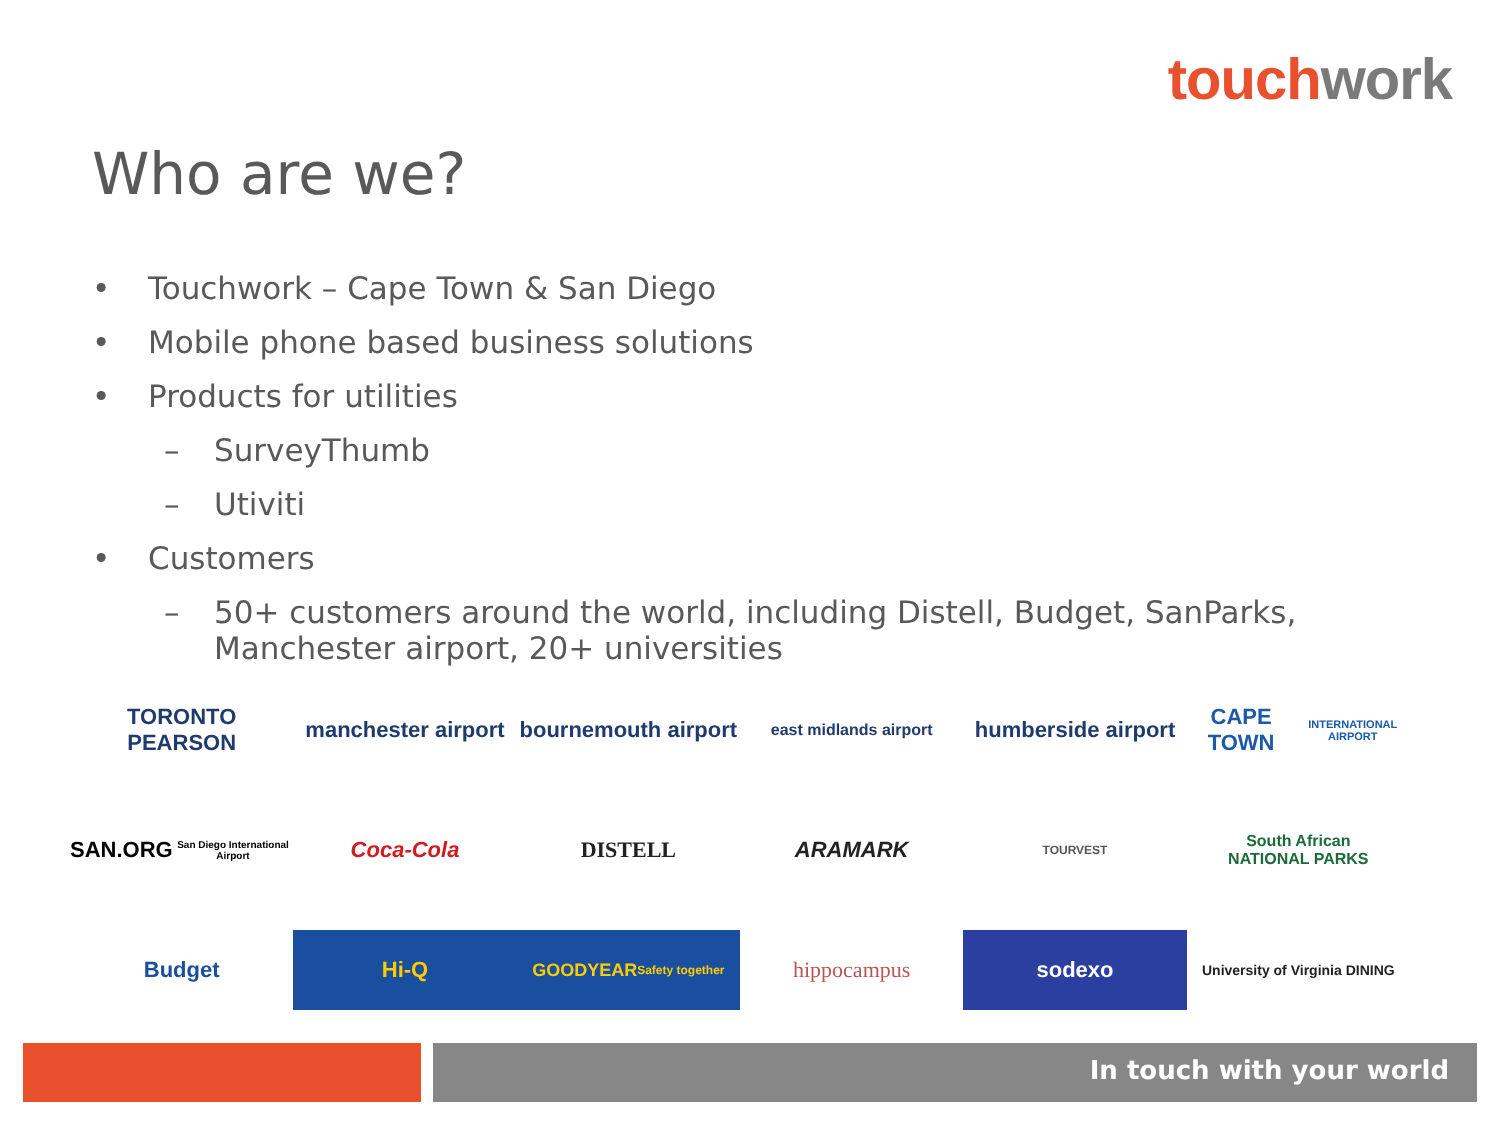touch work
Who are we?
• Touchwork – Cape Town & San Diego
• Mobile phone based business solutions
• Products for utilities
– SurveyThumb
– Utiviti
• Customers
– 50+ customers around the world, including Distell, Budget, SanParks,
Manchester airport, 20+ universities
TORONTO PEARSON
manchester airport
bournemouth airport
east midlands airport
humberside airport
CAPE TOWN
INTERNATIONAL AIRPORT
SAN.ORG
San Diego International Airport
Coca-Cola
DISTELL
ARAMARK
TOURVEST
South African
NATIONAL PARKS
Budget
Hi-Q
GOODYEAR
Safety together
hippocampus
sodexo
University of Virginia DINING
In touch with your world